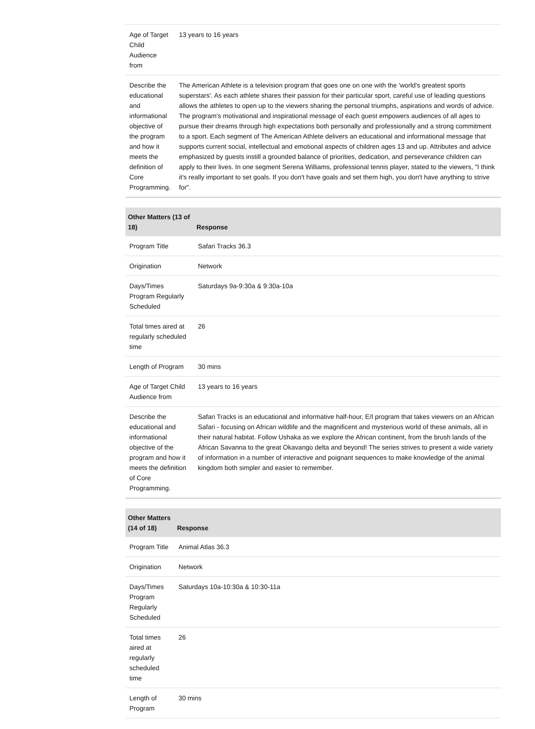| Age of Target Child Audience from | 13 years to 16 years |
| Describe the educational and informational objective of the program and how it meets the definition of Core Programming. | The American Athlete is a television program that goes one on one with the 'world's greatest sports superstars'. As each athlete shares their passion for their particular sport, careful use of leading questions allows the athletes to open up to the viewers sharing the personal triumphs, aspirations and words of advice. The program's motivational and inspirational message of each guest empowers audiences of all ages to pursue their dreams through high expectations both personally and professionally and a strong commitment to a sport. Each segment of The American Athlete delivers an educational and informational message that supports current social, intellectual and emotional aspects of children ages 13 and up. Attributes and advice emphasized by guests instill a grounded balance of priorities, dedication, and perseverance children can apply to their lives. In one segment Serena Williams, professional tennis player, stated to the viewers, "I think it's really important to set goals. If you don't have goals and set them high, you don't have anything to strive for". |
| Other Matters (13 of 18) | Response |
| --- | --- |
| Program Title | Safari Tracks 36.3 |
| Origination | Network |
| Days/Times Program Regularly Scheduled | Saturdays 9a-9:30a & 9:30a-10a |
| Total times aired at regularly scheduled time | 26 |
| Length of Program | 30 mins |
| Age of Target Child Audience from | 13 years to 16 years |
| Describe the educational and informational objective of the program and how it meets the definition of Core Programming. | Safari Tracks is an educational and informative half-hour, E/I program that takes viewers on an African Safari - focusing on African wildlife and the magnificent and mysterious world of these animals, all in their natural habitat. Follow Ushaka as we explore the African continent, from the brush lands of the African Savanna to the great Okavango delta and beyond! The series strives to present a wide variety of information in a number of interactive and poignant sequences to make knowledge of the animal kingdom both simpler and easier to remember. |
| Other Matters (14 of 18) | Response |
| --- | --- |
| Program Title | Animal Atlas 36.3 |
| Origination | Network |
| Days/Times Program Regularly Scheduled | Saturdays 10a-10:30a & 10:30-11a |
| Total times aired at regularly scheduled time | 26 |
| Length of Program | 30 mins |